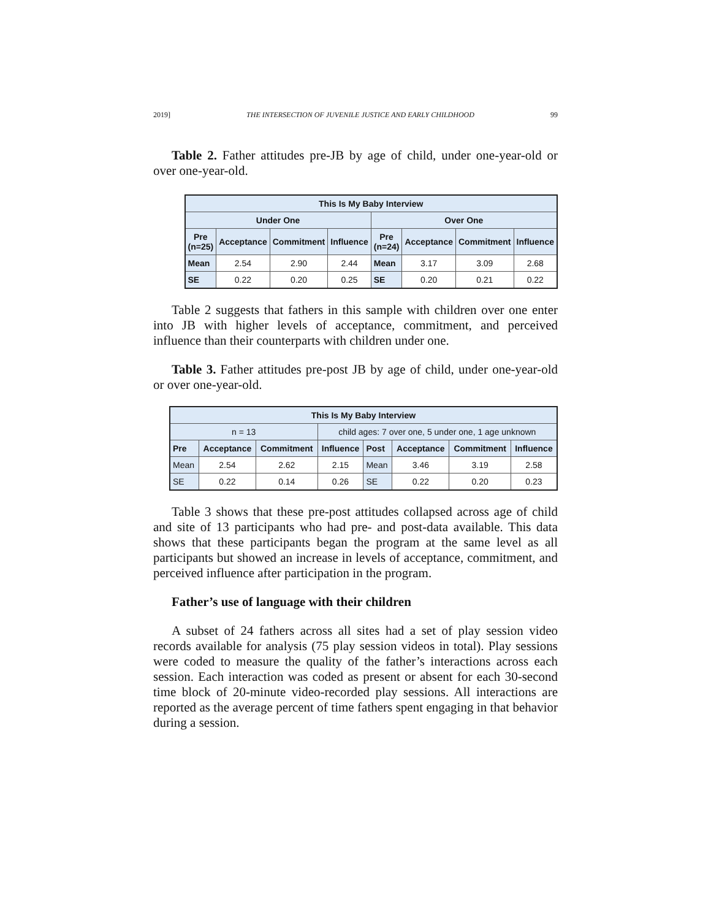2019] THE INTERSECTION OF JUVENILE JUSTICE AND EARLY CHILDHOOD 99
Table 2. Father attitudes pre-JB by age of child, under one-year-old or over one-year-old.
| This Is My Baby Interview | | | | | | | |
| --- | --- | --- | --- | --- | --- | --- | --- |
| Under One | | | | Over One | | | |
| Pre (n=25) | Acceptance | Commitment | Influence | Pre (n=24) | Acceptance | Commitment | Influence |
| Mean | 2.54 | 2.90 | 2.44 | Mean | 3.17 | 3.09 | 2.68 |
| SE | 0.22 | 0.20 | 0.25 | SE | 0.20 | 0.21 | 0.22 |
Table 2 suggests that fathers in this sample with children over one enter into JB with higher levels of acceptance, commitment, and perceived influence than their counterparts with children under one.
Table 3. Father attitudes pre-post JB by age of child, under one-year-old or over one-year-old.
| This Is My Baby Interview | | | | | | | |
| --- | --- | --- | --- | --- | --- | --- | --- |
| n = 13 | | | child ages: 7 over one, 5 under one, 1 age unknown | | | | |
| Pre | Acceptance | Commitment | Influence | Post | Acceptance | Commitment | Influence |
| Mean | 2.54 | 2.62 | 2.15 | Mean | 3.46 | 3.19 | 2.58 |
| SE | 0.22 | 0.14 | 0.26 | SE | 0.22 | 0.20 | 0.23 |
Table 3 shows that these pre-post attitudes collapsed across age of child and site of 13 participants who had pre- and post-data available. This data shows that these participants began the program at the same level as all participants but showed an increase in levels of acceptance, commitment, and perceived influence after participation in the program.
Father’s use of language with their children
A subset of 24 fathers across all sites had a set of play session video records available for analysis (75 play session videos in total). Play sessions were coded to measure the quality of the father’s interactions across each session. Each interaction was coded as present or absent for each 30-second time block of 20-minute video-recorded play sessions. All interactions are reported as the average percent of time fathers spent engaging in that behavior during a session.